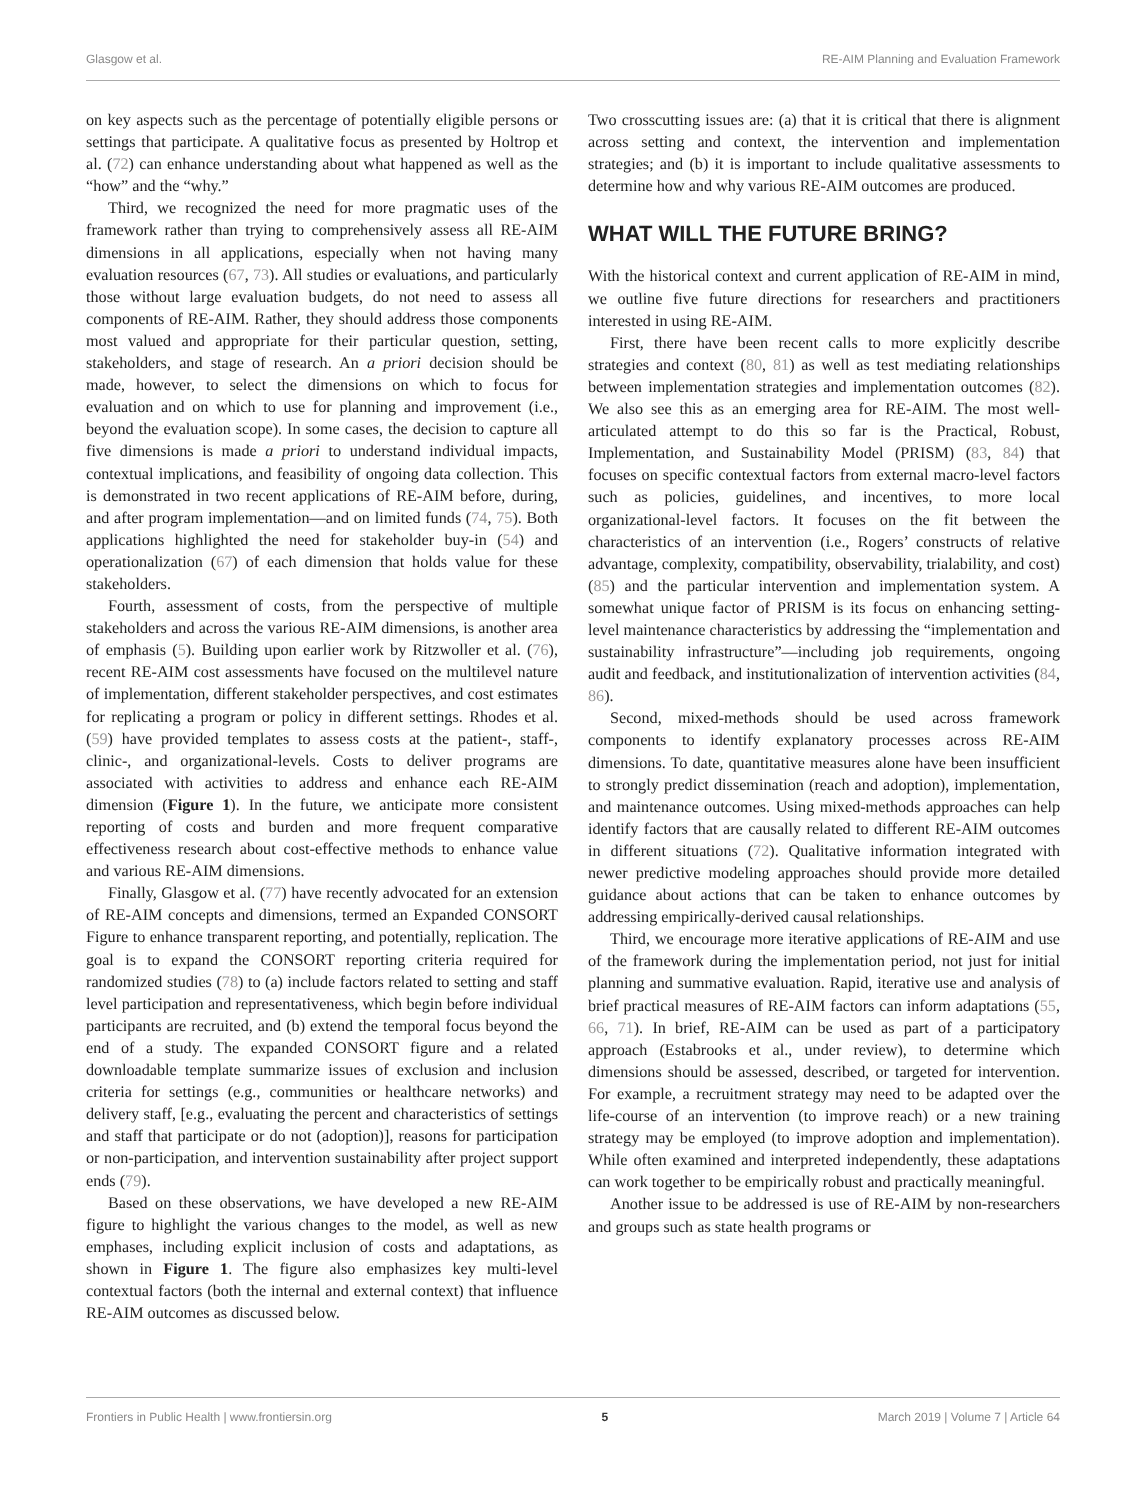Glasgow et al. RE-AIM Planning and Evaluation Framework
on key aspects such as the percentage of potentially eligible persons or settings that participate. A qualitative focus as presented by Holtrop et al. (72) can enhance understanding about what happened as well as the “how” and the “why.”
Third, we recognized the need for more pragmatic uses of the framework rather than trying to comprehensively assess all RE-AIM dimensions in all applications, especially when not having many evaluation resources (67, 73). All studies or evaluations, and particularly those without large evaluation budgets, do not need to assess all components of RE-AIM. Rather, they should address those components most valued and appropriate for their particular question, setting, stakeholders, and stage of research. An a priori decision should be made, however, to select the dimensions on which to focus for evaluation and on which to use for planning and improvement (i.e., beyond the evaluation scope). In some cases, the decision to capture all five dimensions is made a priori to understand individual impacts, contextual implications, and feasibility of ongoing data collection. This is demonstrated in two recent applications of RE-AIM before, during, and after program implementation—and on limited funds (74, 75). Both applications highlighted the need for stakeholder buy-in (54) and operationalization (67) of each dimension that holds value for these stakeholders.
Fourth, assessment of costs, from the perspective of multiple stakeholders and across the various RE-AIM dimensions, is another area of emphasis (5). Building upon earlier work by Ritzwoller et al. (76), recent RE-AIM cost assessments have focused on the multilevel nature of implementation, different stakeholder perspectives, and cost estimates for replicating a program or policy in different settings. Rhodes et al. (59) have provided templates to assess costs at the patient-, staff-, clinic-, and organizational-levels. Costs to deliver programs are associated with activities to address and enhance each RE-AIM dimension (Figure 1). In the future, we anticipate more consistent reporting of costs and burden and more frequent comparative effectiveness research about cost-effective methods to enhance value and various RE-AIM dimensions.
Finally, Glasgow et al. (77) have recently advocated for an extension of RE-AIM concepts and dimensions, termed an Expanded CONSORT Figure to enhance transparent reporting, and potentially, replication. The goal is to expand the CONSORT reporting criteria required for randomized studies (78) to (a) include factors related to setting and staff level participation and representativeness, which begin before individual participants are recruited, and (b) extend the temporal focus beyond the end of a study. The expanded CONSORT figure and a related downloadable template summarize issues of exclusion and inclusion criteria for settings (e.g., communities or healthcare networks) and delivery staff, [e.g., evaluating the percent and characteristics of settings and staff that participate or do not (adoption)], reasons for participation or non-participation, and intervention sustainability after project support ends (79).
Based on these observations, we have developed a new RE-AIM figure to highlight the various changes to the model, as well as new emphases, including explicit inclusion of costs and adaptations, as shown in Figure 1. The figure also emphasizes key multi-level contextual factors (both the internal and external context) that influence RE-AIM outcomes as discussed below.
Two crosscutting issues are: (a) that it is critical that there is alignment across setting and context, the intervention and implementation strategies; and (b) it is important to include qualitative assessments to determine how and why various RE-AIM outcomes are produced.
WHAT WILL THE FUTURE BRING?
With the historical context and current application of RE-AIM in mind, we outline five future directions for researchers and practitioners interested in using RE-AIM.
First, there have been recent calls to more explicitly describe strategies and context (80, 81) as well as test mediating relationships between implementation strategies and implementation outcomes (82). We also see this as an emerging area for RE-AIM. The most well-articulated attempt to do this so far is the Practical, Robust, Implementation, and Sustainability Model (PRISM) (83, 84) that focuses on specific contextual factors from external macro-level factors such as policies, guidelines, and incentives, to more local organizational-level factors. It focuses on the fit between the characteristics of an intervention (i.e., Rogers’ constructs of relative advantage, complexity, compatibility, observability, trialability, and cost) (85) and the particular intervention and implementation system. A somewhat unique factor of PRISM is its focus on enhancing setting-level maintenance characteristics by addressing the “implementation and sustainability infrastructure”—including job requirements, ongoing audit and feedback, and institutionalization of intervention activities (84, 86).
Second, mixed-methods should be used across framework components to identify explanatory processes across RE-AIM dimensions. To date, quantitative measures alone have been insufficient to strongly predict dissemination (reach and adoption), implementation, and maintenance outcomes. Using mixed-methods approaches can help identify factors that are causally related to different RE-AIM outcomes in different situations (72). Qualitative information integrated with newer predictive modeling approaches should provide more detailed guidance about actions that can be taken to enhance outcomes by addressing empirically-derived causal relationships.
Third, we encourage more iterative applications of RE-AIM and use of the framework during the implementation period, not just for initial planning and summative evaluation. Rapid, iterative use and analysis of brief practical measures of RE-AIM factors can inform adaptations (55, 66, 71). In brief, RE-AIM can be used as part of a participatory approach (Estabrooks et al., under review), to determine which dimensions should be assessed, described, or targeted for intervention. For example, a recruitment strategy may need to be adapted over the life-course of an intervention (to improve reach) or a new training strategy may be employed (to improve adoption and implementation). While often examined and interpreted independently, these adaptations can work together to be empirically robust and practically meaningful.
Another issue to be addressed is use of RE-AIM by non-researchers and groups such as state health programs or
Frontiers in Public Health | www.frontiersin.org 5 March 2019 | Volume 7 | Article 64